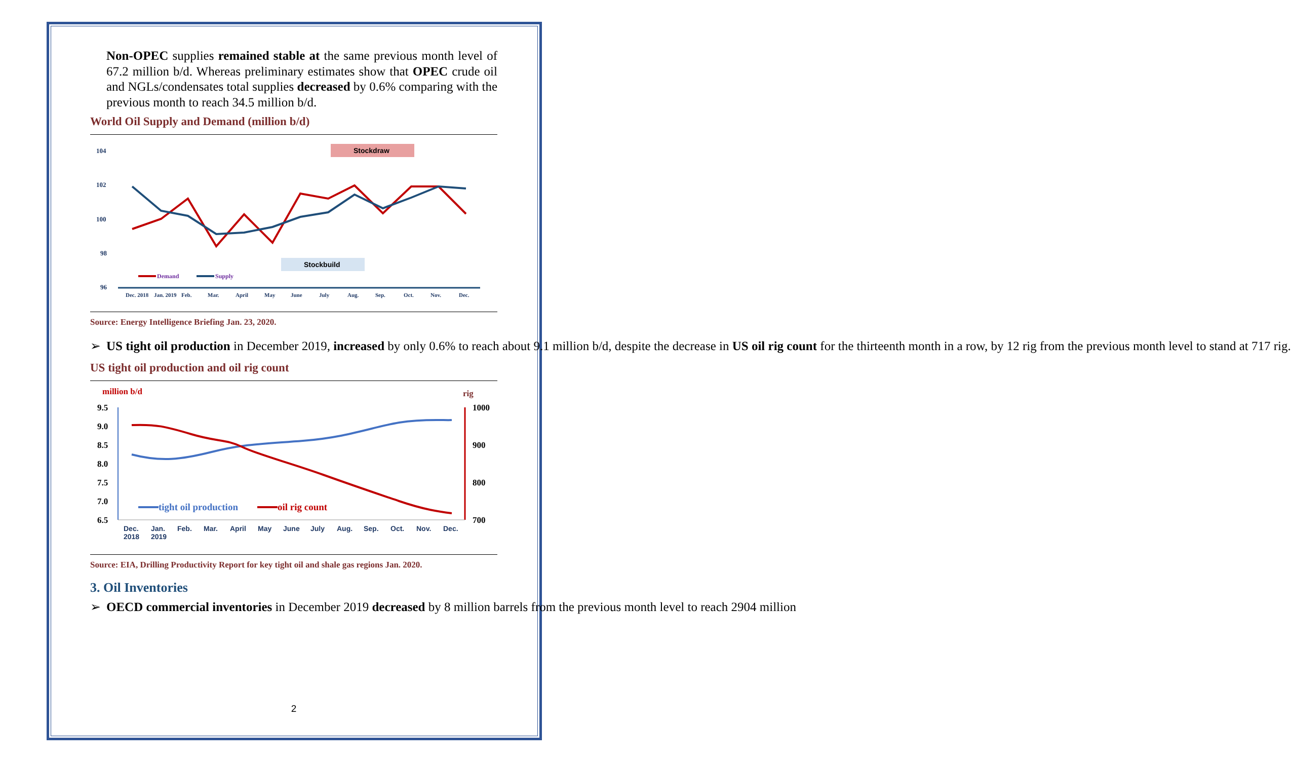Non-OPEC supplies remained stable at the same previous month level of 67.2 million b/d. Whereas preliminary estimates show that OPEC crude oil and NGLs/condensates total supplies decreased by 0.6% comparing with the previous month to reach 34.5 million b/d.
World Oil Supply and Demand (million b/d)
104
102
100
98
96
Dec. 2018
Jan. 2019
Feb.
Mar.
April
May
June
July
Aug.
Sep.
Oct.
Nov.
Dec.
Stockdraw
Stockbuild
Demand
Supply
Source: Energy Intelligence Briefing Jan. 23, 2020.
➢ US tight oil production in December 2019, increased by only 0.6% to reach about 9.1 million b/d, despite the decrease in US oil rig count for the thirteenth month in a row, by 12 rig from the previous month level to stand at 717 rig.
US tight oil production and oil rig count
million b/d
rig
9.5
9.0
8.5
8.0
7.5
7.0
6.5
1000
900
800
700
tight oil production
oil rig count
Dec.
2018
Jan.
2019
Feb.
Mar.
April
May
June
July
Aug.
Sep.
Oct.
Nov.
Dec.
Source: EIA, Drilling Productivity Report for key tight oil and shale gas regions Jan. 2020.
3. Oil Inventories
➢ OECD commercial inventories in December 2019 decreased by 8 million barrels from the previous month level to reach 2904 million
2